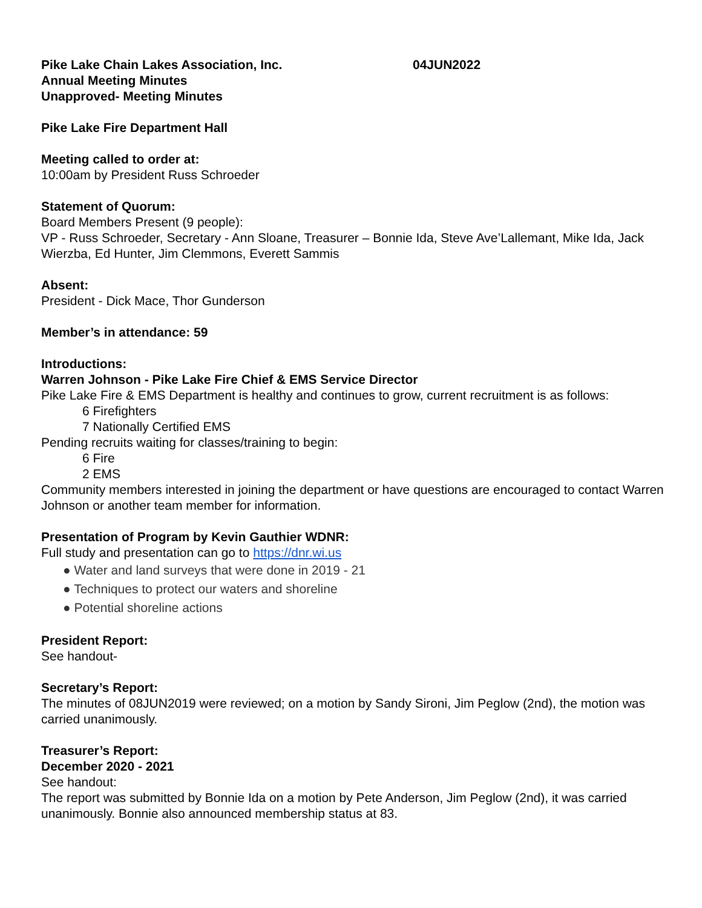Pike Lake Chain Lakes Association, Inc. 04JUN2022
Annual Meeting Minutes
Unapproved- Meeting Minutes
Pike Lake Fire Department Hall
Meeting called to order at:
10:00am by President Russ Schroeder
Statement of Quorum:
Board Members Present (9 people):
VP - Russ Schroeder, Secretary - Ann Sloane, Treasurer – Bonnie Ida, Steve Ave’Lallemant, Mike Ida, Jack Wierzba, Ed Hunter, Jim Clemmons, Everett Sammis
Absent:
President - Dick Mace, Thor Gunderson
Member’s in attendance: 59
Introductions:
Warren Johnson - Pike Lake Fire Chief & EMS Service Director
Pike Lake Fire & EMS Department is healthy and continues to grow, current recruitment is as follows:
6 Firefighters
7 Nationally Certified EMS
Pending recruits waiting for classes/training to begin:
6 Fire
2 EMS
Community members interested in joining the department or have questions are encouraged to contact Warren Johnson or another team member for information.
Presentation of Program by Kevin Gauthier WDNR:
Full study and presentation can go to https://dnr.wi.us
● Water and land surveys that were done in 2019 - 21
● Techniques to protect our waters and shoreline
● Potential shoreline actions
President Report:
See handout-
Secretary’s Report:
The minutes of 08JUN2019 were reviewed; on a motion by Sandy Sironi, Jim Peglow (2nd), the motion was carried unanimously.
Treasurer’s Report:
December 2020 - 2021
See handout:
The report was submitted by Bonnie Ida on a motion by Pete Anderson, Jim Peglow (2nd), it was carried unanimously. Bonnie also announced membership status at 83.